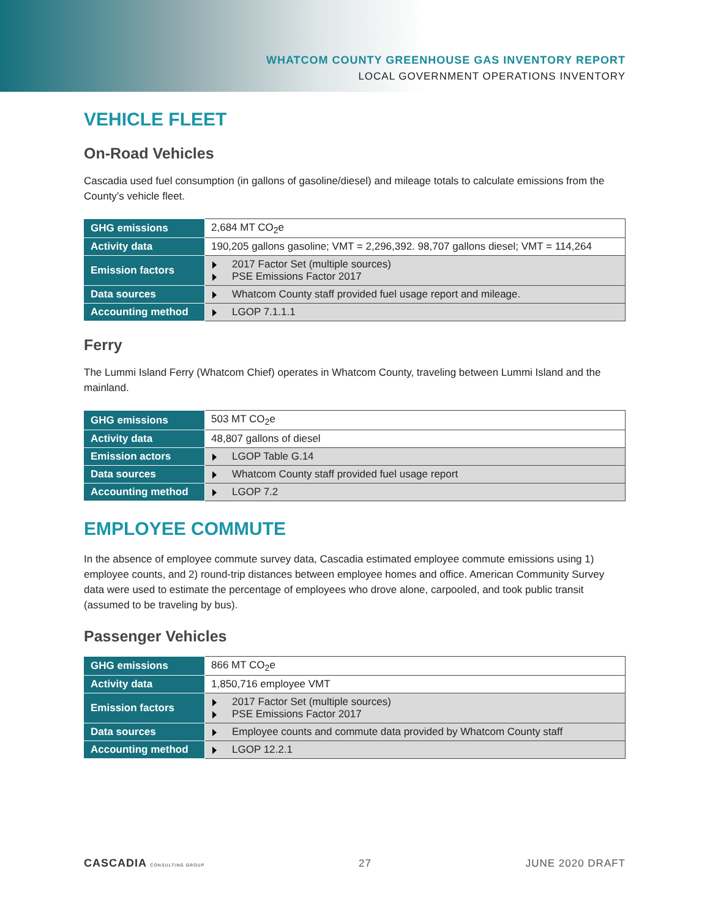WHATCOM COUNTY GREENHOUSE GAS INVENTORY REPORT
LOCAL GOVERNMENT OPERATIONS INVENTORY
VEHICLE FLEET
On-Road Vehicles
Cascadia used fuel consumption (in gallons of gasoline/diesel) and mileage totals to calculate emissions from the County’s vehicle fleet.
| GHG emissions | 2,684 MT CO<sub>2</sub>e |
| Activity data | 190,205 gallons gasoline; VMT = 2,296,392. 98,707 gallons diesel; VMT = 114,264 |
| Emission factors | 2017 Factor Set (multiple sources) PSE Emissions Factor 2017 |
| Data sources | Whatcom County staff provided fuel usage report and mileage. |
| Accounting method | LGOP 7.1.1.1 |
Ferry
The Lummi Island Ferry (Whatcom Chief) operates in Whatcom County, traveling between Lummi Island and the mainland.
| GHG emissions | 503 MT CO<sub>2</sub>e |
| Activity data | 48,807 gallons of diesel |
| Emission actors | LGOP Table G.14 |
| Data sources | Whatcom County staff provided fuel usage report |
| Accounting method | LGOP 7.2 |
EMPLOYEE COMMUTE
In the absence of employee commute survey data, Cascadia estimated employee commute emissions using 1) employee counts, and 2) round-trip distances between employee homes and office. American Community Survey data were used to estimate the percentage of employees who drove alone, carpooled, and took public transit (assumed to be traveling by bus).
Passenger Vehicles
| GHG emissions | 866 MT CO<sub>2</sub>e |
| Activity data | 1,850,716 employee VMT |
| Emission factors | 2017 Factor Set (multiple sources) PSE Emissions Factor 2017 |
| Data sources | Employee counts and commute data provided by Whatcom County staff |
| Accounting method | LGOP 12.2.1 |
CASCADIA CONSULTING GROUP
27 JUNE 2020 DRAFT